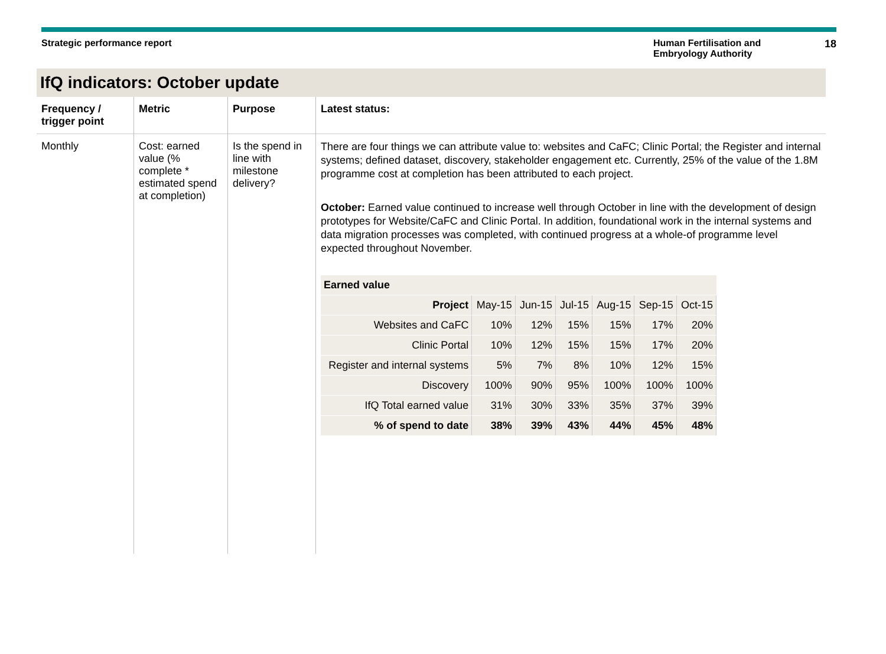Strategic performance report Human Fertilisation and Embryology Authority
18
IfQ indicators: October update
| Frequency / trigger point | Metric | Purpose | Latest status: |
| --- | --- | --- | --- |
| Monthly | Cost: earned value (% complete * estimated spend at completion) | Is the spend in line with milestone delivery? | There are four things we can attribute value to: websites and CaFC; Clinic Portal; the Register and internal systems; defined dataset, discovery, stakeholder engagement etc. Currently, 25% of the value of the 1.8M programme cost at completion has been attributed to each project. October: Earned value continued to increase well through October in line with the development of design prototypes for Website/CaFC and Clinic Portal. In addition, foundational work in the internal systems and data migration processes was completed, with continued progress at a whole-of programme level expected throughout November. / Earned value / / / / / / / / --- / --- / --- / --- / --- / --- / --- / / Project / May-15 / Jun-15 / Jul-15 / Aug-15 / Sep-15 / Oct-15 / / Websites and CaFC / 10% / 12% / 15% / 15% / 17% / 20% / / Clinic Portal / 10% / 12% / 15% / 15% / 17% / 20% / / Register and internal systems / 5% / 7% / 8% / 10% / 12% / 15% / / Discovery / 100% / 90% / 95% / 100% / 100% / 100% / / IfQ Total earned value / 31% / 30% / 33% / 35% / 37% / 39% / / % of spend to date / 38% / 39% / 43% / 44% / 45% / 48% / |